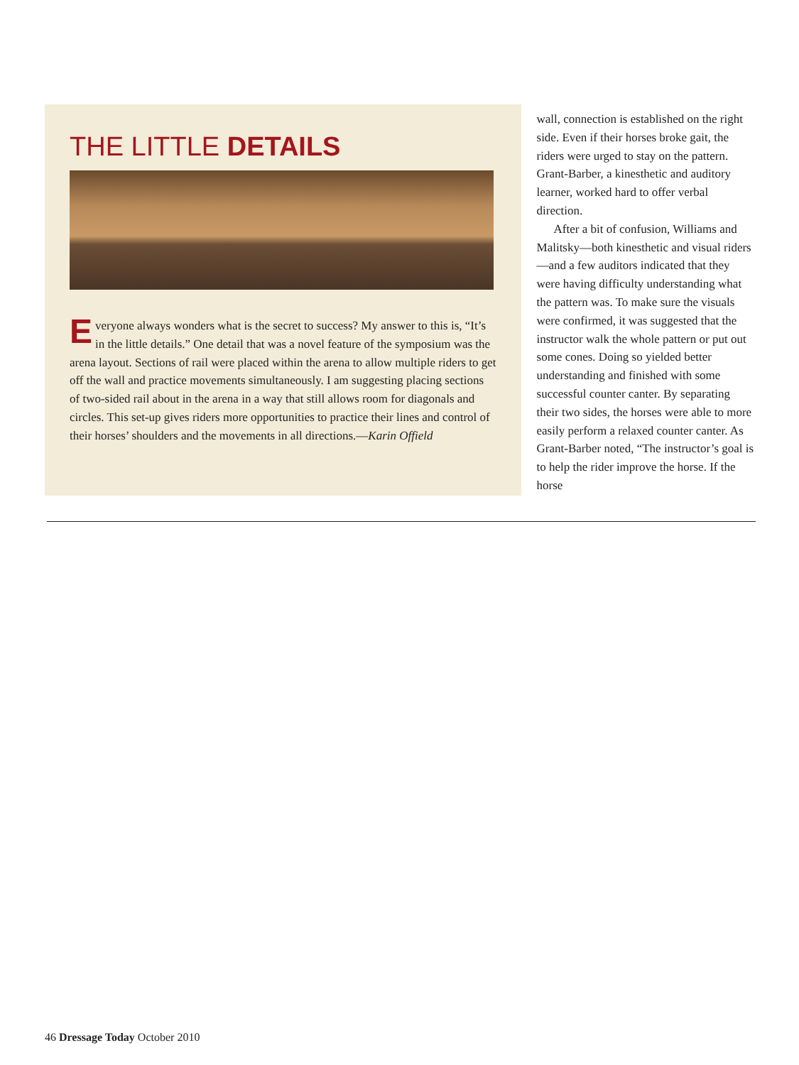THE LITTLE DETAILS
Everyone always wonders what is the secret to success? My answer to this is, “It’s in the little details.” One detail that was a novel feature of the symposium was the arena layout. Sections of rail were placed within the arena to allow multiple riders to get off the wall and practice movements simultaneously. I am suggesting placing sections of two-sided rail about in the arena in a way that still allows room for diagonals and circles. This set-up gives riders more opportunities to practice their lines and control of their horses’ shoulders and the movements in all directions.—Karin Offield
wall, connection is established on the right side. Even if their horses broke gait, the riders were urged to stay on the pattern. Grant-Barber, a kinesthetic and auditory learner, worked hard to offer verbal direction.
After a bit of confusion, Williams and Malitsky—both kinesthetic and visual riders—and a few auditors indicated that they were having difficulty understanding what the pattern was. To make sure the visuals were confirmed, it was suggested that the instructor walk the whole pattern or put out some cones. Doing so yielded better understanding and finished with some successful counter canter. By separating their two sides, the horses were able to more easily perform a relaxed counter canter. As Grant-Barber noted, “The instructor’s goal is to help the rider improve the horse. If the horse
46 Dressage Today October 2010